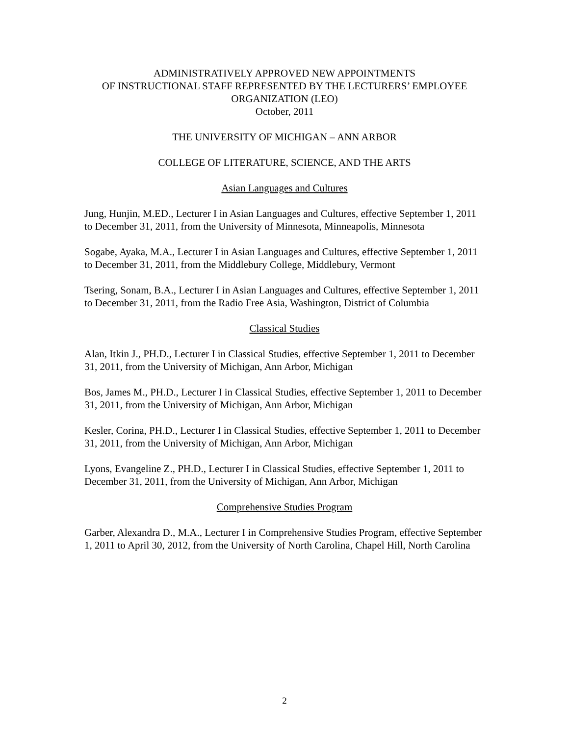ADMINISTRATIVELY APPROVED NEW APPOINTMENTS
OF INSTRUCTIONAL STAFF REPRESENTED BY THE LECTURERS’ EMPLOYEE
ORGANIZATION (LEO)
October, 2011
THE UNIVERSITY OF MICHIGAN – ANN ARBOR
COLLEGE OF LITERATURE, SCIENCE, AND THE ARTS
Asian Languages and Cultures
Jung, Hunjin, M.ED., Lecturer I in Asian Languages and Cultures, effective September 1, 2011 to December 31, 2011, from the University of Minnesota, Minneapolis, Minnesota
Sogabe, Ayaka, M.A., Lecturer I in Asian Languages and Cultures, effective September 1, 2011 to December 31, 2011, from the Middlebury College, Middlebury, Vermont
Tsering, Sonam, B.A., Lecturer I in Asian Languages and Cultures, effective September 1, 2011 to December 31, 2011, from the Radio Free Asia, Washington, District of Columbia
Classical Studies
Alan, Itkin J., PH.D., Lecturer I in Classical Studies, effective September 1, 2011 to December 31, 2011, from the University of Michigan, Ann Arbor, Michigan
Bos, James M., PH.D., Lecturer I in Classical Studies, effective September 1, 2011 to December 31, 2011, from the University of Michigan, Ann Arbor, Michigan
Kesler, Corina, PH.D., Lecturer I in Classical Studies, effective September 1, 2011 to December 31, 2011, from the University of Michigan, Ann Arbor, Michigan
Lyons, Evangeline Z., PH.D., Lecturer I in Classical Studies, effective September 1, 2011 to December 31, 2011, from the University of Michigan, Ann Arbor, Michigan
Comprehensive Studies Program
Garber, Alexandra D., M.A., Lecturer I in Comprehensive Studies Program, effective September 1, 2011 to April 30, 2012, from the University of North Carolina, Chapel Hill, North Carolina
2